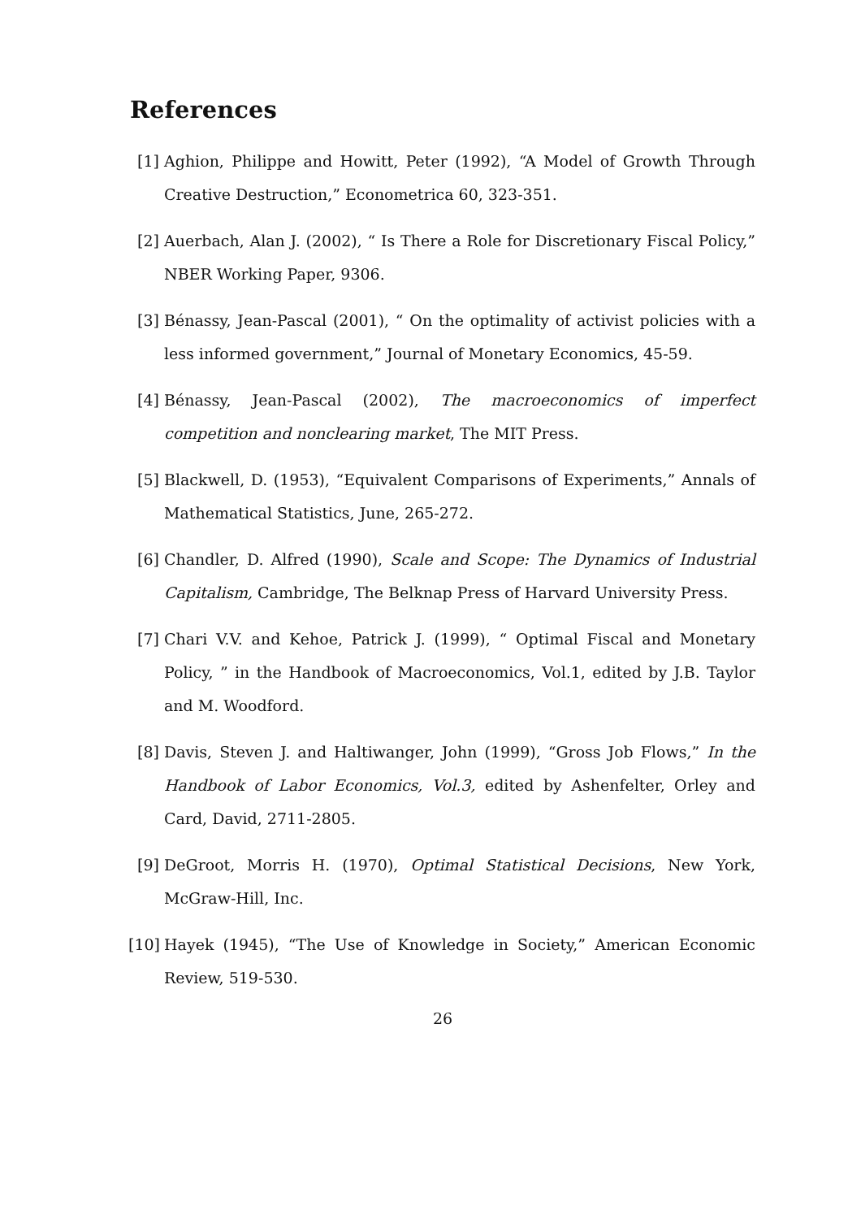References
[1] Aghion, Philippe and Howitt, Peter (1992), “A Model of Growth Through Creative Destruction,” Econometrica 60, 323-351.
[2] Auerbach, Alan J. (2002), “ Is There a Role for Discretionary Fiscal Policy,” NBER Working Paper, 9306.
[3] Bénassy, Jean-Pascal (2001), “ On the optimality of activist policies with a less informed government,” Journal of Monetary Economics, 45-59.
[4] Bénassy, Jean-Pascal (2002), The macroeconomics of imperfect competition and nonclearing market, The MIT Press.
[5] Blackwell, D. (1953), “Equivalent Comparisons of Experiments,” Annals of Mathematical Statistics, June, 265-272.
[6] Chandler, D. Alfred (1990), Scale and Scope: The Dynamics of Industrial Capitalism, Cambridge, The Belknap Press of Harvard University Press.
[7] Chari V.V. and Kehoe, Patrick J. (1999), “ Optimal Fiscal and Monetary Policy, ” in the Handbook of Macroeconomics, Vol.1, edited by J.B. Taylor and M. Woodford.
[8] Davis, Steven J. and Haltiwanger, John (1999), “Gross Job Flows,” In the Handbook of Labor Economics, Vol.3, edited by Ashenfelter, Orley and Card, David, 2711-2805.
[9] DeGroot, Morris H. (1970), Optimal Statistical Decisions, New York, McGraw-Hill, Inc.
[10]
Hayek (1945), “The Use of Knowledge in Society,” American Economic Review, 519-530.
26